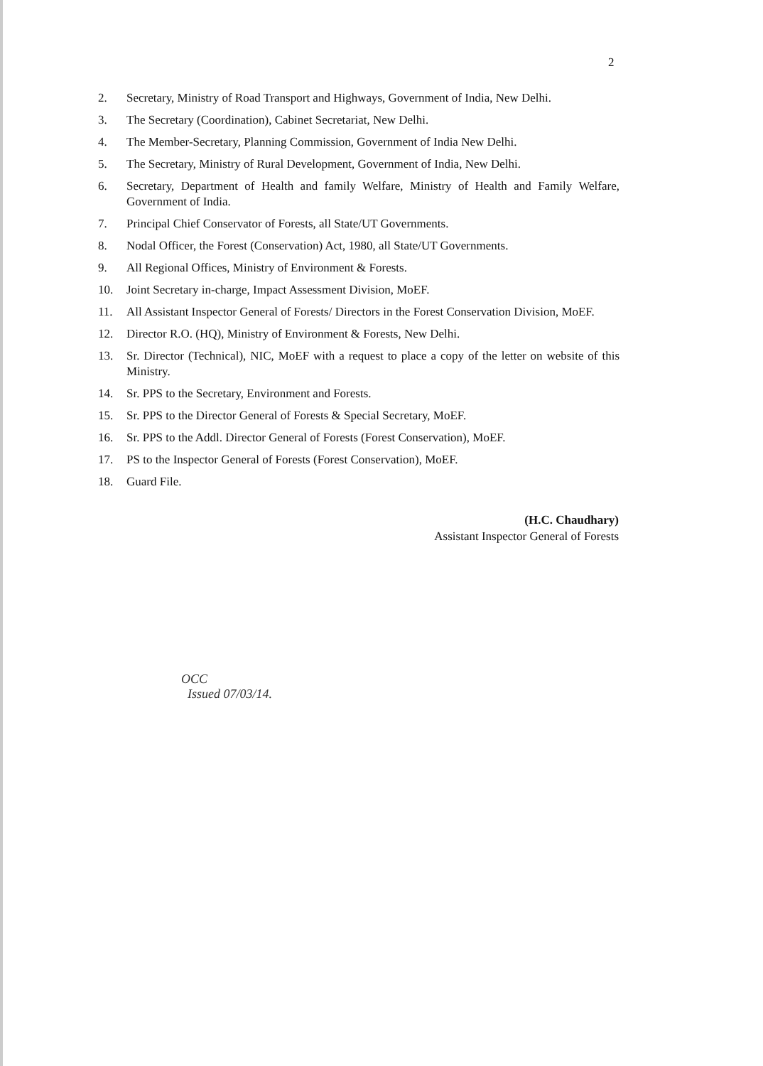2
2. Secretary, Ministry of Road Transport and Highways, Government of India, New Delhi.
3. The Secretary (Coordination), Cabinet Secretariat, New Delhi.
4. The Member-Secretary, Planning Commission, Government of India New Delhi.
5. The Secretary, Ministry of Rural Development, Government of India, New Delhi.
6. Secretary, Department of Health and family Welfare, Ministry of Health and Family Welfare, Government of India.
7. Principal Chief Conservator of Forests, all State/UT Governments.
8. Nodal Officer, the Forest (Conservation) Act, 1980, all State/UT Governments.
9. All Regional Offices, Ministry of Environment & Forests.
10. Joint Secretary in-charge, Impact Assessment Division, MoEF.
11. All Assistant Inspector General of Forests/ Directors in the Forest Conservation Division, MoEF.
12. Director R.O. (HQ), Ministry of Environment & Forests, New Delhi.
13. Sr. Director (Technical), NIC, MoEF with a request to place a copy of the letter on website of this Ministry.
14. Sr. PPS to the Secretary, Environment and Forests.
15. Sr. PPS to the Director General of Forests & Special Secretary, MoEF.
16. Sr. PPS to the Addl. Director General of Forests (Forest Conservation), MoEF.
17. PS to the Inspector General of Forests (Forest Conservation), MoEF.
18. Guard File.
(H.C. Chaudhary)
Assistant Inspector General of Forests
OCC
Issued 07/03/14.